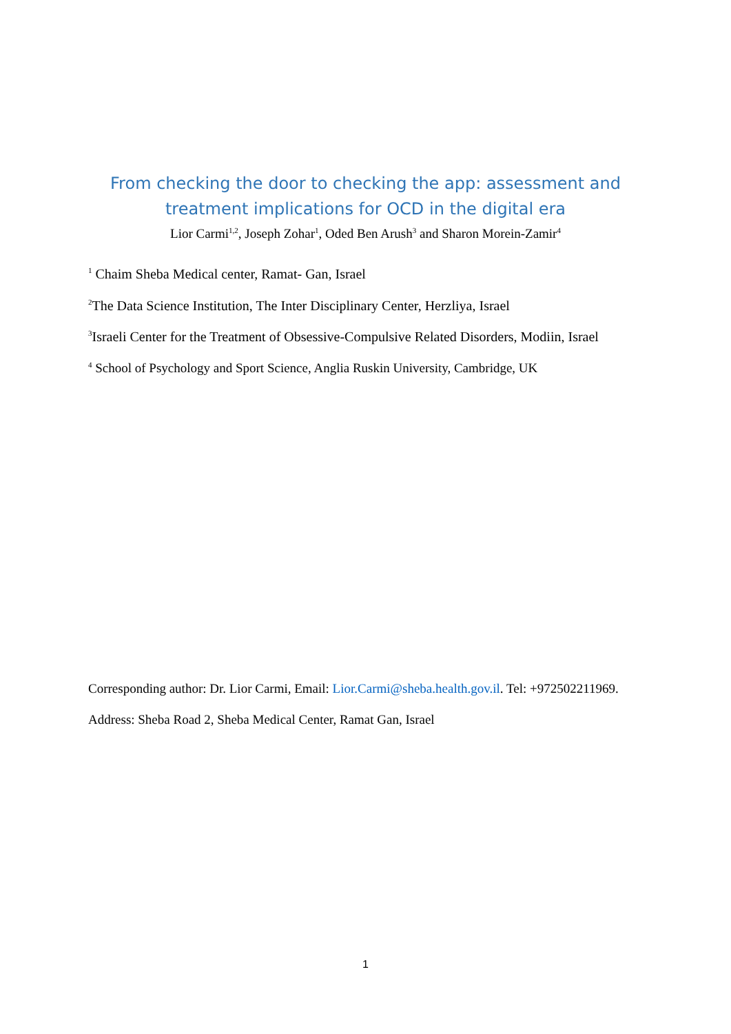From checking the door to checking the app: assessment and
treatment implications for OCD in the digital era
Lior Carmi<sup>1,2</sup>, Joseph Zohar<sup>1</sup>, Oded Ben Arush<sup>3</sup> and Sharon Morein-Zamir<sup>4</sup>
<sup>1</sup> Chaim Sheba Medical center, Ramat- Gan, Israel
<sup>2</sup> The Data Science Institution, The Inter Disciplinary Center, Herzliya, Israel
<sup>3</sup> Israeli Center for the Treatment of Obsessive-Compulsive Related Disorders, Modiin, Israel
<sup>4</sup> School of Psychology and Sport Science, Anglia Ruskin University, Cambridge, UK
Corresponding author: Dr. Lior Carmi, Email: Lior.Carmi@sheba.health.gov.il. Tel: +972502211969.
Address: Sheba Road 2, Sheba Medical Center, Ramat Gan, Israel
1